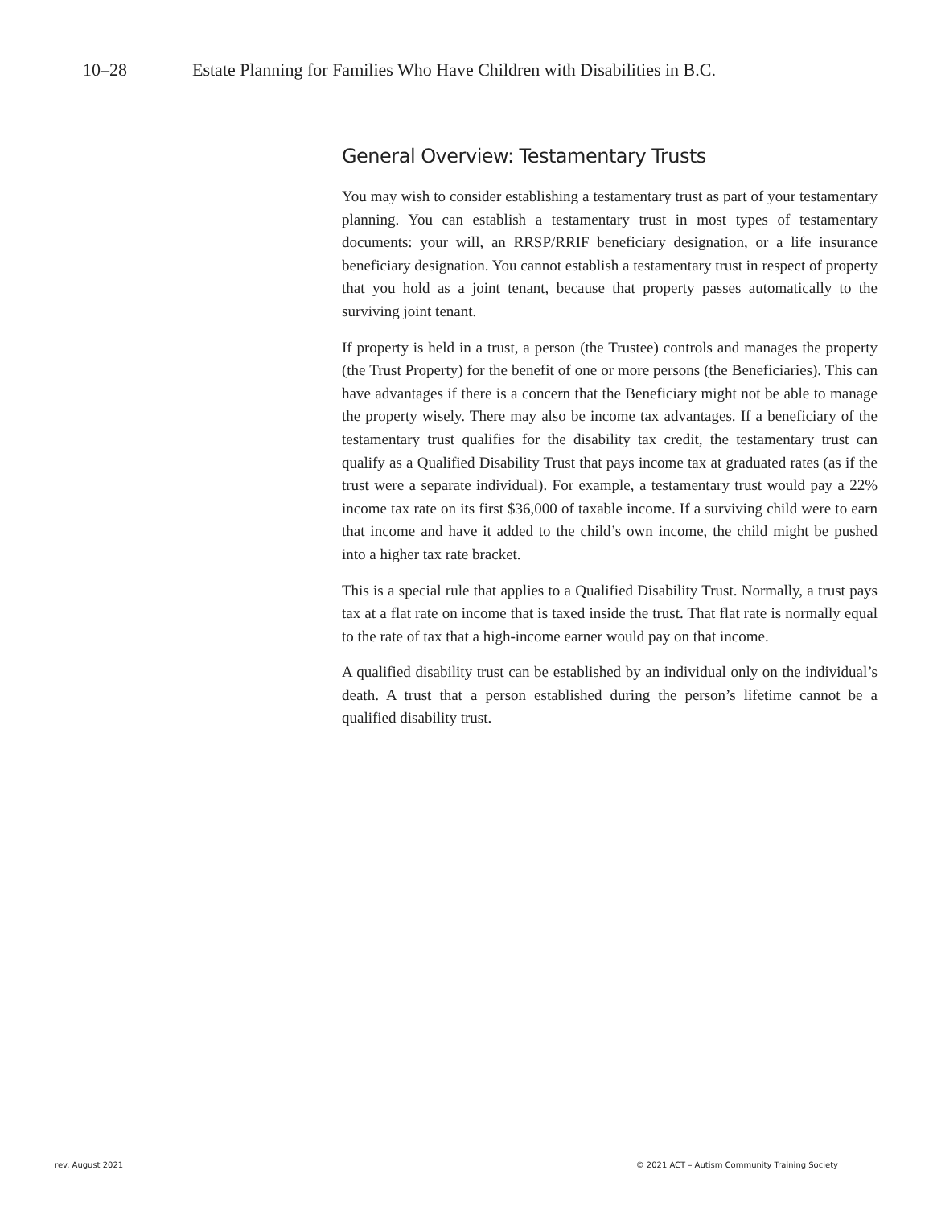10–28 Estate Planning for Families Who Have Children with Disabilities in B.C.
General Overview: Testamentary Trusts
You may wish to consider establishing a testamentary trust as part of your testamentary planning. You can establish a testamentary trust in most types of testamentary documents: your will, an RRSP/RRIF beneficiary designation, or a life insurance beneficiary designation. You cannot establish a testamentary trust in respect of property that you hold as a joint tenant, because that property passes automatically to the surviving joint tenant.
If property is held in a trust, a person (the Trustee) controls and manages the property (the Trust Property) for the benefit of one or more persons (the Beneficiaries). This can have advantages if there is a concern that the Beneficiary might not be able to manage the property wisely. There may also be income tax advantages. If a beneficiary of the testamentary trust qualifies for the disability tax credit, the testamentary trust can qualify as a Qualified Disability Trust that pays income tax at graduated rates (as if the trust were a separate individual). For example, a testamentary trust would pay a 22% income tax rate on its first $36,000 of taxable income. If a surviving child were to earn that income and have it added to the child’s own income, the child might be pushed into a higher tax rate bracket.
This is a special rule that applies to a Qualified Disability Trust. Normally, a trust pays tax at a flat rate on income that is taxed inside the trust. That flat rate is normally equal to the rate of tax that a high-income earner would pay on that income.
A qualified disability trust can be established by an individual only on the individual’s death. A trust that a person established during the person’s lifetime cannot be a qualified disability trust.
rev. August 2021 © 2021 ACT – Autism Community Training Society